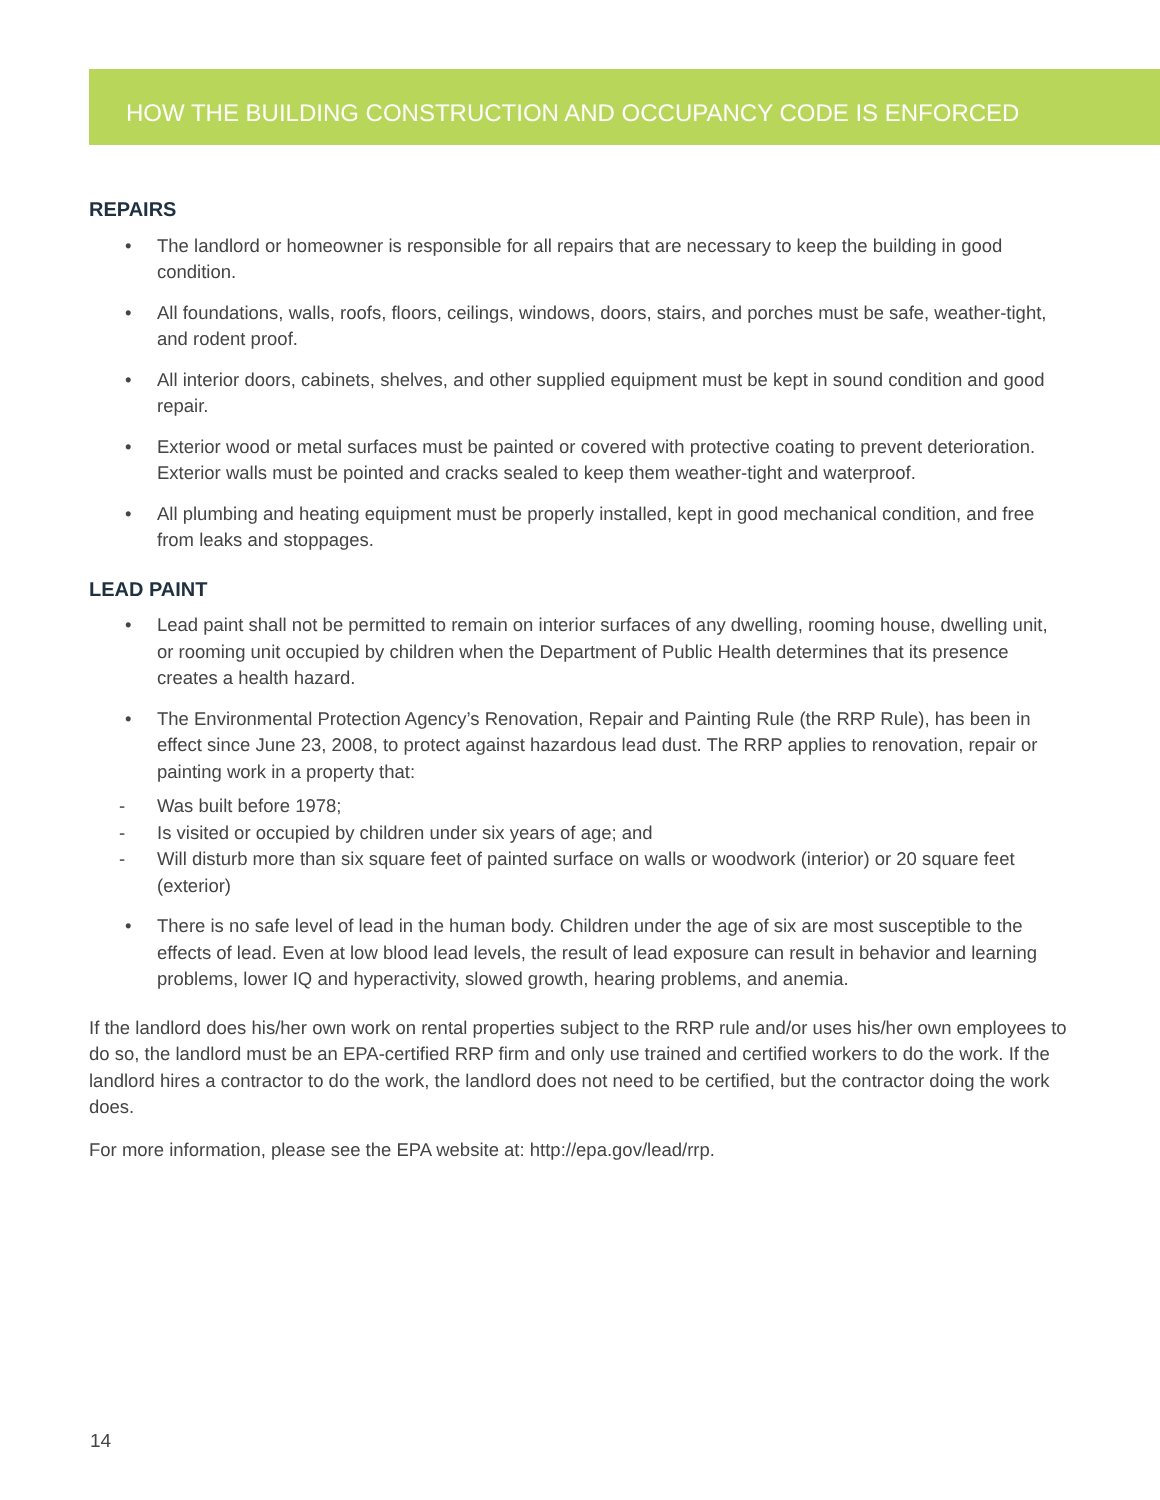HOW THE BUILDING CONSTRUCTION AND OCCUPANCY CODE IS ENFORCED
REPAIRS
• The landlord or homeowner is responsible for all repairs that are necessary to keep the building in good condition.
• All foundations, walls, roofs, floors, ceilings, windows, doors, stairs, and porches must be safe, weather-tight, and rodent proof.
• All interior doors, cabinets, shelves, and other supplied equipment must be kept in sound condition and good repair.
• Exterior wood or metal surfaces must be painted or covered with protective coating to prevent deterioration. Exterior walls must be pointed and cracks sealed to keep them weather-tight and waterproof.
• All plumbing and heating equipment must be properly installed, kept in good mechanical condition, and free from leaks and stoppages.
LEAD PAINT
• Lead paint shall not be permitted to remain on interior surfaces of any dwelling, rooming house, dwelling unit, or rooming unit occupied by children when the Department of Public Health determines that its presence creates a health hazard.
• The Environmental Protection Agency’s Renovation, Repair and Painting Rule (the RRP Rule), has been in effect since June 23, 2008, to protect against hazardous lead dust. The RRP applies to renovation, repair or painting work in a property that:
- Was built before 1978;
- Is visited or occupied by children under six years of age; and
- Will disturb more than six square feet of painted surface on walls or woodwork (interior) or 20 square feet (exterior)
• There is no safe level of lead in the human body. Children under the age of six are most susceptible to the effects of lead. Even at low blood lead levels, the result of lead exposure can result in behavior and learning problems, lower IQ and hyperactivity, slowed growth, hearing problems, and anemia.
If the landlord does his/her own work on rental properties subject to the RRP rule and/or uses his/her own employees to do so, the landlord must be an EPA-certified RRP firm and only use trained and certified workers to do the work. If the landlord hires a contractor to do the work, the landlord does not need to be certified, but the contractor doing the work does.
For more information, please see the EPA website at: http://epa.gov/lead/rrp.
14